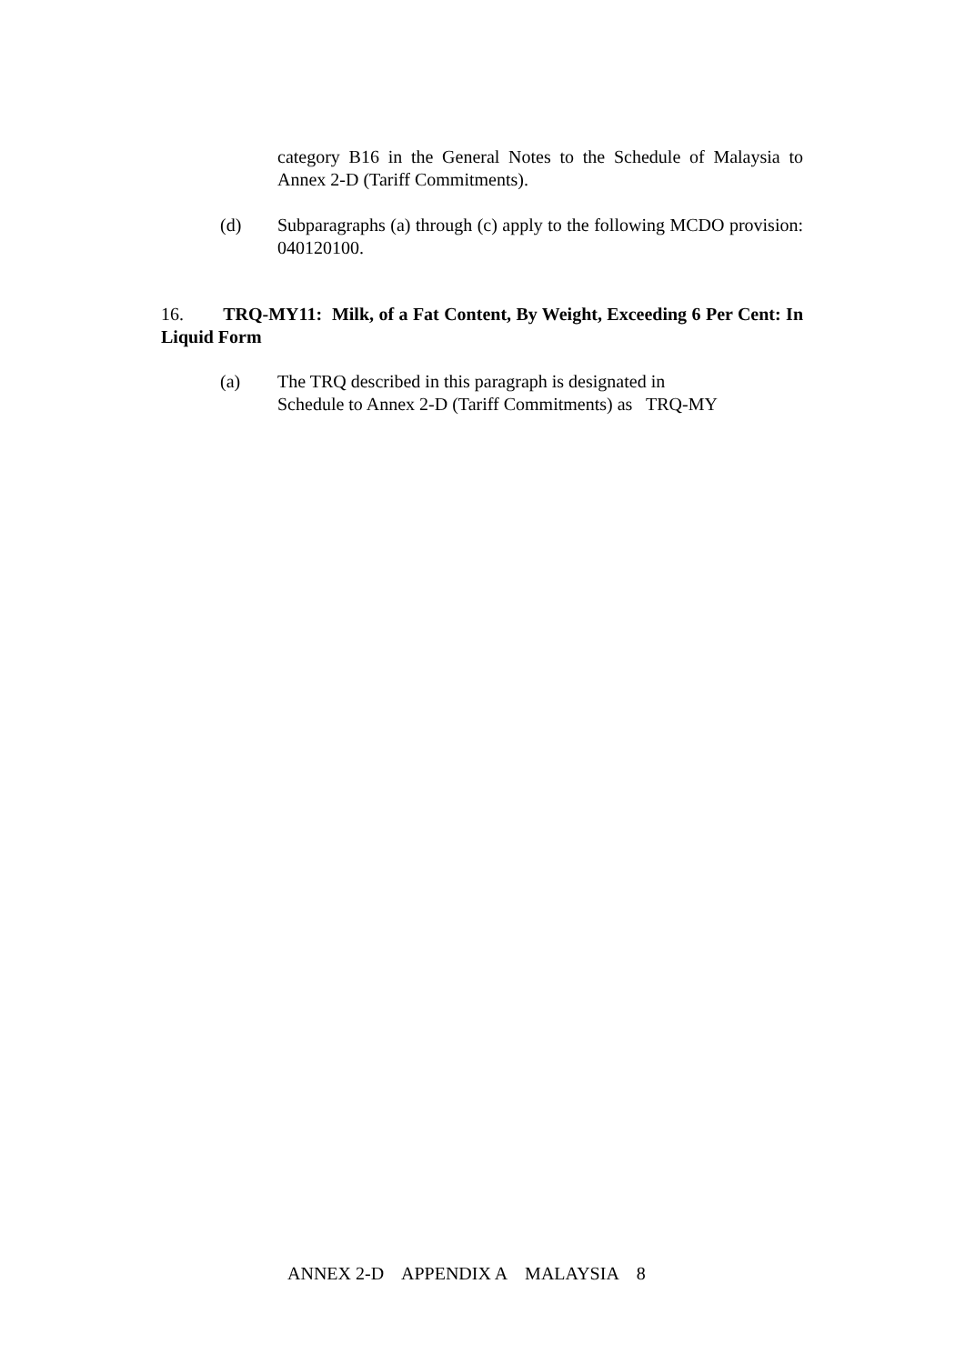category B16 in the General Notes to the Schedule of Malaysia to Annex 2-D (Tariff Commitments).
(d)
Subparagraphs (a) through (c) apply to the following MCDO provision: 040120100.
16. TRQ-MY11: Milk, of a Fat Content, By Weight, Exceeding 6 Per Cent: In Liquid Form
(a)
The TRQ described in this paragraph is designated in
Schedule to Annex 2-D (Tariff Commitments) as TRQ-MY
ANNEX 2-D APPENDIX A MALAYSIA 8